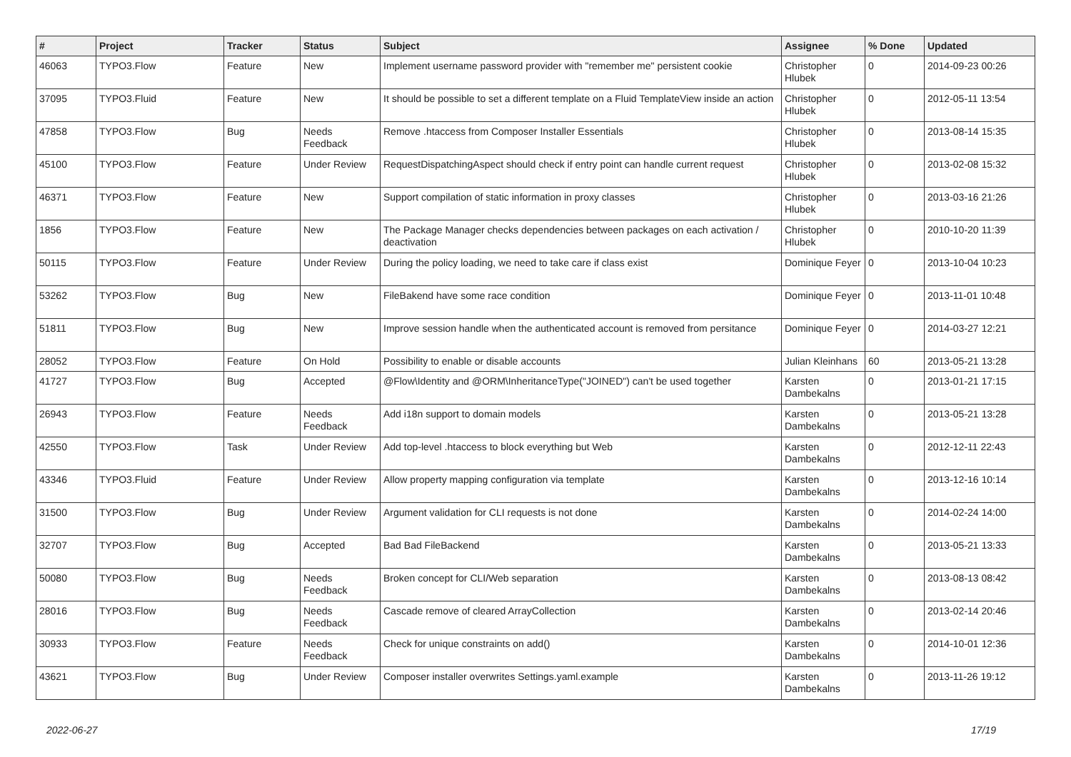| # | Project | Tracker | Status | Subject | Assignee | % Done | Updated |
| --- | --- | --- | --- | --- | --- | --- | --- |
| 46063 | TYPO3.Flow | Feature | New | Implement username password provider with "remember me" persistent cookie | Christopher Hlubek | 0 | 2014-09-23 00:26 |
| 37095 | TYPO3.Fluid | Feature | New | It should be possible to set a different template on a Fluid TemplateView inside an action | Christopher Hlubek | 0 | 2012-05-11 13:54 |
| 47858 | TYPO3.Flow | Bug | Needs Feedback | Remove .htaccess from Composer Installer Essentials | Christopher Hlubek | 0 | 2013-08-14 15:35 |
| 45100 | TYPO3.Flow | Feature | Under Review | RequestDispatchingAspect should check if entry point can handle current request | Christopher Hlubek | 0 | 2013-02-08 15:32 |
| 46371 | TYPO3.Flow | Feature | New | Support compilation of static information in proxy classes | Christopher Hlubek | 0 | 2013-03-16 21:26 |
| 1856 | TYPO3.Flow | Feature | New | The Package Manager checks dependencies between packages on each activation / deactivation | Christopher Hlubek | 0 | 2010-10-20 11:39 |
| 50115 | TYPO3.Flow | Feature | Under Review | During the policy loading, we need to take care if class exist | Dominique Feyer | 0 | 2013-10-04 10:23 |
| 53262 | TYPO3.Flow | Bug | New | FileBakend have some race condition | Dominique Feyer | 0 | 2013-11-01 10:48 |
| 51811 | TYPO3.Flow | Bug | New | Improve session handle when the authenticated account is removed from persitance | Dominique Feyer | 0 | 2014-03-27 12:21 |
| 28052 | TYPO3.Flow | Feature | On Hold | Possibility to enable or disable accounts | Julian Kleinhans | 60 | 2013-05-21 13:28 |
| 41727 | TYPO3.Flow | Bug | Accepted | @Flow\Identity and @ORM\InheritanceType("JOINED") can't be used together | Karsten Dambekalns | 0 | 2013-01-21 17:15 |
| 26943 | TYPO3.Flow | Feature | Needs Feedback | Add i18n support to domain models | Karsten Dambekalns | 0 | 2013-05-21 13:28 |
| 42550 | TYPO3.Flow | Task | Under Review | Add top-level .htaccess to block everything but Web | Karsten Dambekalns | 0 | 2012-12-11 22:43 |
| 43346 | TYPO3.Fluid | Feature | Under Review | Allow property mapping configuration via template | Karsten Dambekalns | 0 | 2013-12-16 10:14 |
| 31500 | TYPO3.Flow | Bug | Under Review | Argument validation for CLI requests is not done | Karsten Dambekalns | 0 | 2014-02-24 14:00 |
| 32707 | TYPO3.Flow | Bug | Accepted | Bad Bad FileBackend | Karsten Dambekalns | 0 | 2013-05-21 13:33 |
| 50080 | TYPO3.Flow | Bug | Needs Feedback | Broken concept for CLI/Web separation | Karsten Dambekalns | 0 | 2013-08-13 08:42 |
| 28016 | TYPO3.Flow | Bug | Needs Feedback | Cascade remove of cleared ArrayCollection | Karsten Dambekalns | 0 | 2013-02-14 20:46 |
| 30933 | TYPO3.Flow | Feature | Needs Feedback | Check for unique constraints on add() | Karsten Dambekalns | 0 | 2014-10-01 12:36 |
| 43621 | TYPO3.Flow | Bug | Under Review | Composer installer overwrites Settings.yaml.example | Karsten Dambekalns | 0 | 2013-11-26 19:12 |
2022-06-27 17/19